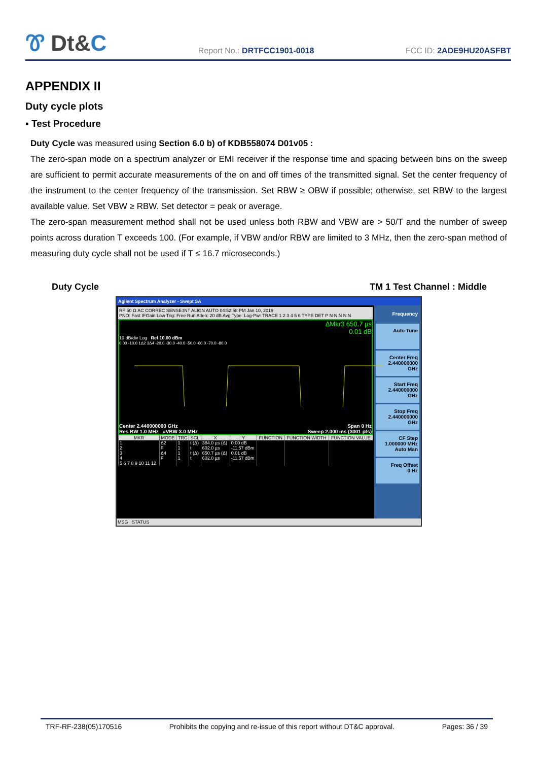Ꮘ Dt&C
Report No.: DRTFCC1901-0018
FCC ID: 2ADE9HU20ASFBT
APPENDIX II
Duty cycle plots
▪ Test Procedure
Duty Cycle was measured using Section 6.0 b) of KDB558074 D01v05 :
The zero-span mode on a spectrum analyzer or EMI receiver if the response time and spacing between bins on the sweep are sufficient to permit accurate measurements of the on and off times of the transmitted signal. Set the center frequency of the instrument to the center frequency of the transmission. Set RBW ≥ OBW if possible; otherwise, set RBW to the largest available value. Set VBW ≥ RBW. Set detector = peak or average.
The zero-span measurement method shall not be used unless both RBW and VBW are > 50/T and the number of sweep points across duration T exceeds 100. (For example, if VBW and/or RBW are limited to 3 MHz, then the zero-span method of measuring duty cycle shall not be used if T ≤ 16.7 microseconds.)
Duty Cycle TM 1 Test Channel : Middle
Agilent Spectrum Analyzer - Swept SA
RF 50 Ω AC CORREC SENSE:INT ALIGN AUTO 04:52:58 PM Jan 10, 2019
PNO: Fast IFGain:Low Trig: Free Run Atten: 20 dB Avg Type: Log-Pwr TRACE 1 2 3 4 5 6 TYPE DET P N N N N N
ΔMkr3 650.7 µs
0.01 dB
10 dB/div Log Ref 10.00 dBm
0.00 -10.0 1Δ2 3Δ4 -20.0 -30.0 -40.0 -50.0 -60.0 -70.0 -80.0
Center 2.440000000 GHz Span 0 Hz
Res BW 1.0 MHz #VBW 3.0 MHz Sweep 2.000 ms (3001 pts)
| MKR | MODE | TRC | SCL | X | Y | FUNCTION | FUNCTION WIDTH | FUNCTION VALUE |
| --- | --- | --- | --- | --- | --- | --- | --- | --- |
| 1 | Δ2 | 1 | t (Δ) | 384.0 µs (Δ) | 0.00 dB | | | |
| 2 | F | 1 | t | 602.0 µs | -11.57 dBm | | | |
| 3 | Δ4 | 1 | t (Δ) | 650.7 µs (Δ) | 0.01 dB | | | |
| 4 | F | 1 | t | 602.0 µs | -11.57 dBm | | | |
| 5 6 7 8 9 10 11 12 | | | | | | | | |
Frequency
Auto Tune
Center Freq
2.440000000 GHz
Start Freq
2.440000000 GHz
Stop Freq
2.440000000 GHz
CF Step
1.000000 MHz
Auto Man
Freq Offset
0 Hz
MSG STATUS
TRF-RF-238(05)170516 Prohibits the copying and re-issue of this report without DT&C approval. Pages: 36 / 39